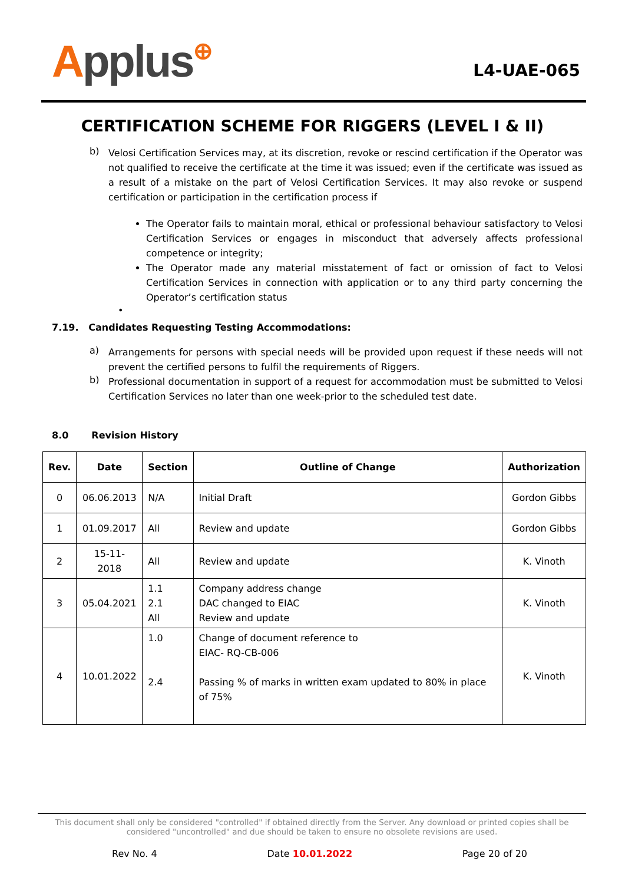Applus⊕
L4-UAE-065
CERTIFICATION SCHEME FOR RIGGERS (LEVEL I & II)
b)
Velosi Certification Services may, at its discretion, revoke or rescind certification if the Operator was not qualified to receive the certificate at the time it was issued; even if the certificate was issued as a result of a mistake on the part of Velosi Certification Services. It may also revoke or suspend certification or participation in the certification process if
The Operator fails to maintain moral, ethical or professional behaviour satisfactory to Velosi Certification Services or engages in misconduct that adversely affects professional competence or integrity;
The Operator made any material misstatement of fact or omission of fact to Velosi Certification Services in connection with application or to any third party concerning the Operator’s certification status
•
7.19. Candidates Requesting Testing Accommodations:
a)
Arrangements for persons with special needs will be provided upon request if these needs will not prevent the certified persons to fulfil the requirements of Riggers.
b)
Professional documentation in support of a request for accommodation must be submitted to Velosi Certification Services no later than one week-prior to the scheduled test date.
8.0 Revision History
| Rev. | Date | Section | Outline of Change | Authorization |
| --- | --- | --- | --- | --- |
| 0 | 06.06.2013 | N/A | Initial Draft | Gordon Gibbs |
| 1 | 01.09.2017 | All | Review and update | Gordon Gibbs |
| 2 | 15-11-2018 | All | Review and update | K. Vinoth |
| 3 | 05.04.2021 | 1.1 2.1 All | Company address change DAC changed to EIAC Review and update | K. Vinoth |
| 4 | 10.01.2022 | 1.0 2.4 | Change of document reference to EIAC- RQ-CB-006 Passing % of marks in written exam updated to 80% in place of 75% | K. Vinoth |
This document shall only be considered "controlled" if obtained directly from the Server. Any download or printed copies shall be considered "uncontrolled" and due should be taken to ensure no obsolete revisions are used.
Rev No. 4 Date 10.01.2022 Page 20 of 20